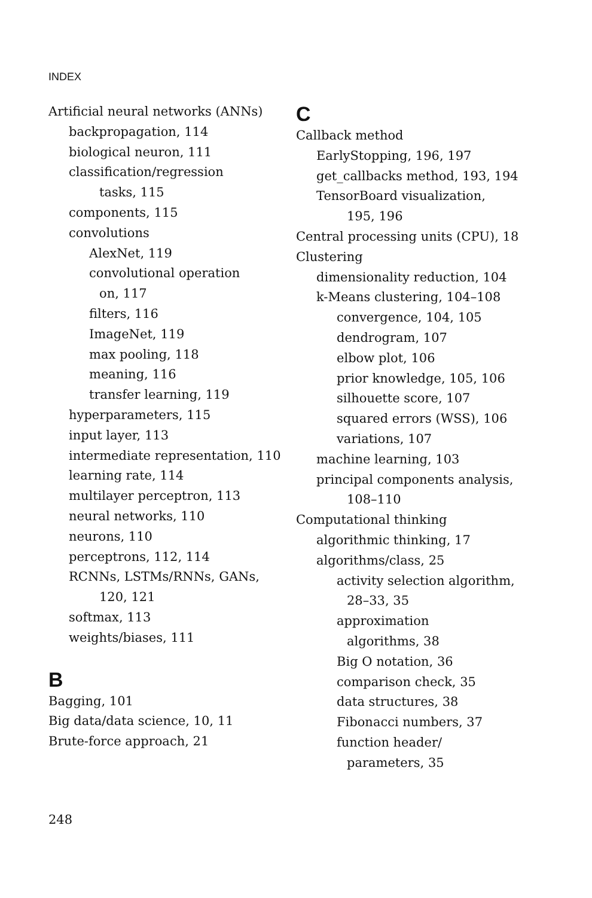INDEX
Artificial neural networks (ANNs)
backpropagation, 114
biological neuron, 111
classification/regression
tasks, 115
components, 115
convolutions
AlexNet, 119
convolutional operation
on, 117
filters, 116
ImageNet, 119
max pooling, 118
meaning, 116
transfer learning, 119
hyperparameters, 115
input layer, 113
intermediate representation, 110
learning rate, 114
multilayer perceptron, 113
neural networks, 110
neurons, 110
perceptrons, 112, 114
RCNNs, LSTMs/RNNs, GANs,
120, 121
softmax, 113
weights/biases, 111
B
Bagging, 101
Big data/data science, 10, 11
Brute-force approach, 21
C
Callback method
EarlyStopping, 196, 197
get_callbacks method, 193, 194
TensorBoard visualization,
195, 196
Central processing units (CPU), 18
Clustering
dimensionality reduction, 104
k-Means clustering, 104–108
convergence, 104, 105
dendrogram, 107
elbow plot, 106
prior knowledge, 105, 106
silhouette score, 107
squared errors (WSS), 106
variations, 107
machine learning, 103
principal components analysis,
108–110
Computational thinking
algorithmic thinking, 17
algorithms/class, 25
activity selection algorithm,
28–33, 35
approximation
algorithms, 38
Big O notation, 36
comparison check, 35
data structures, 38
Fibonacci numbers, 37
function header/
parameters, 35
248